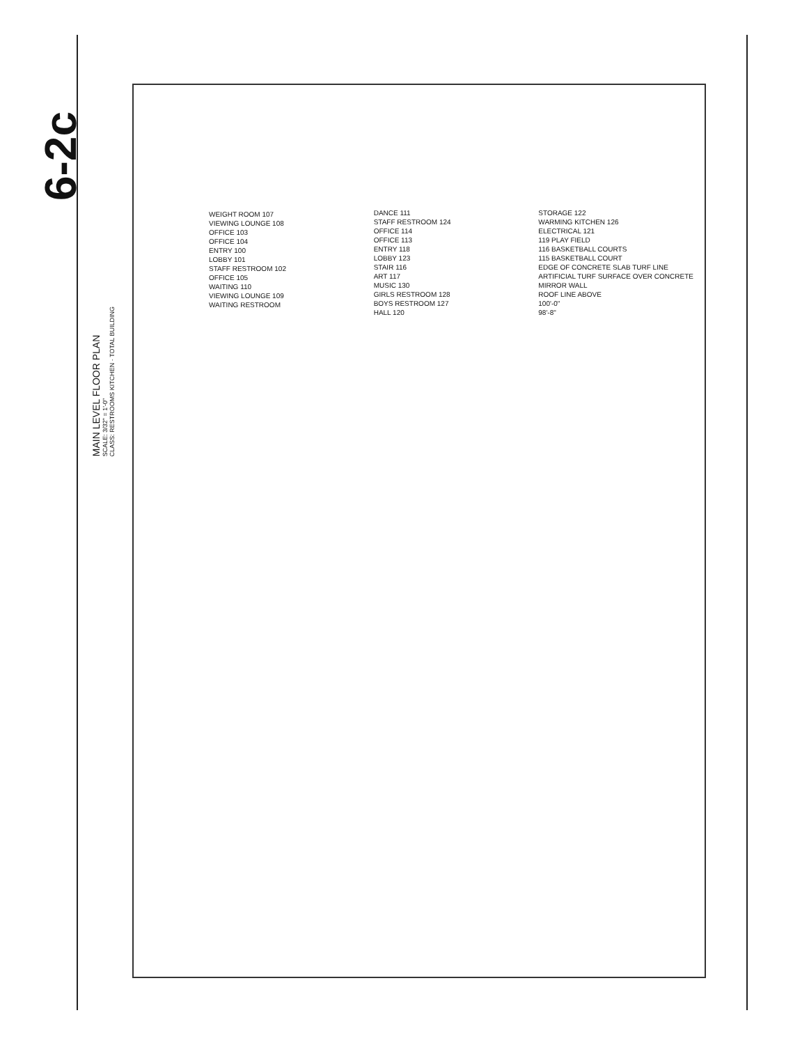6-2c
MAIN LEVEL FLOOR PLAN
SCALE: 3/32" = 1'-0"
CLASS: RESTROOMS KITCHEN · TOTAL BUILDING
WEIGHT ROOM 107
VIEWING LOUNGE 108
OFFICE 103
OFFICE 104
ENTRY 100
LOBBY 101
STAFF RESTROOM 102
OFFICE 105
WAITING 110
VIEWING LOUNGE 109
WAITING RESTROOM
DANCE 111
STAFF RESTROOM 124
OFFICE 114
OFFICE 113
ENTRY 118
LOBBY 123
STAIR 116
ART 117
MUSIC 130
GIRLS RESTROOM 128
BOYS RESTROOM 127
HALL 120
STORAGE 122
WARMING KITCHEN 126
ELECTRICAL 121
119 PLAY FIELD
116 BASKETBALL COURTS
115 BASKETBALL COURT
EDGE OF CONCRETE SLAB TURF LINE
ARTIFICIAL TURF SURFACE OVER CONCRETE
MIRROR WALL
ROOF LINE ABOVE
100'-0"
98'-8"